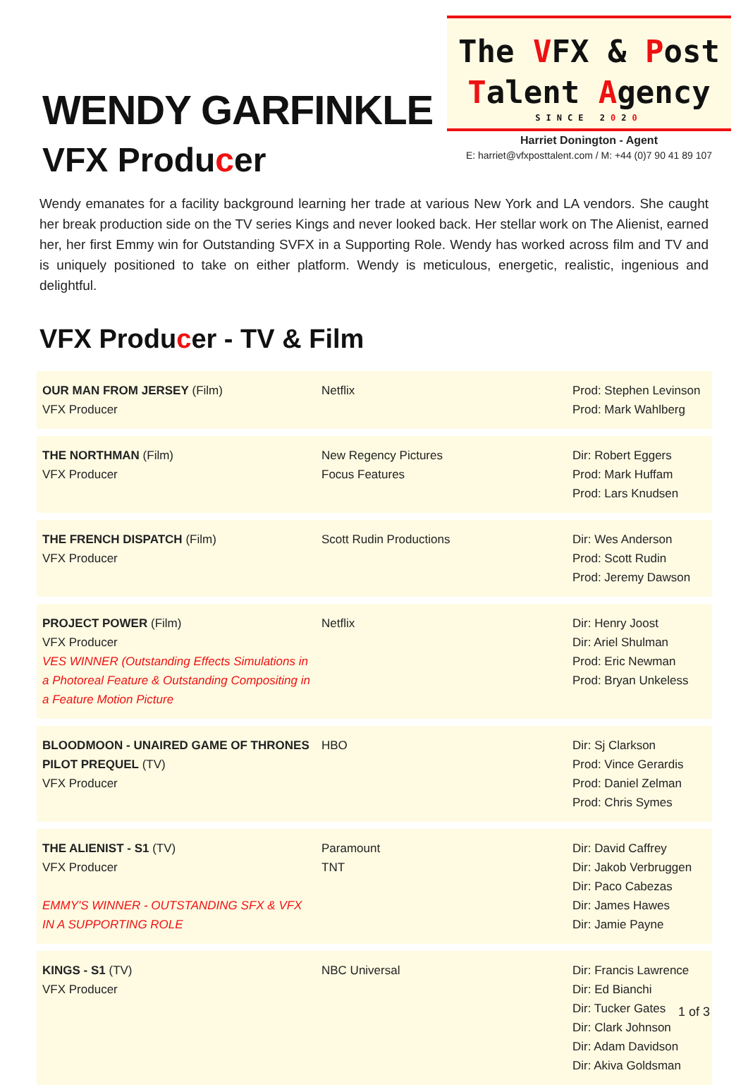WENDY GARFINKLE
VFX Producer
The VFX & Post
Talent Agency
SINCE 2020
Harriet Donington - Agent
E: harriet@vfxposttalent.com / M: +44 (0)7 90 41 89 107
Wendy emanates for a facility background learning her trade at various New York and LA vendors. She caught her break production side on the TV series Kings and never looked back. Her stellar work on The Alienist, earned her, her first Emmy win for Outstanding SVFX in a Supporting Role. Wendy has worked across film and TV and is uniquely positioned to take on either platform. Wendy is meticulous, energetic, realistic, ingenious and delightful.
VFX Producer - TV & Film
| OUR MAN FROM JERSEY (Film) VFX Producer | Netflix | Prod: Stephen Levinson Prod: Mark Wahlberg |
| THE NORTHMAN (Film) VFX Producer | New Regency Pictures Focus Features | Dir: Robert Eggers Prod: Mark Huffam Prod: Lars Knudsen |
| THE FRENCH DISPATCH (Film) VFX Producer | Scott Rudin Productions | Dir: Wes Anderson Prod: Scott Rudin Prod: Jeremy Dawson |
| PROJECT POWER (Film) VFX Producer VES WINNER (Outstanding Effects Simulations in a Photoreal Feature & Outstanding Compositing in a Feature Motion Picture | Netflix | Dir: Henry Joost Dir: Ariel Shulman Prod: Eric Newman Prod: Bryan Unkeless |
| BLOODMOON - UNAIRED GAME OF THRONES PILOT PREQUEL (TV) VFX Producer | HBO | Dir: Sj Clarkson Prod: Vince Gerardis Prod: Daniel Zelman Prod: Chris Symes |
| THE ALIENIST - S1 (TV) VFX Producer EMMY'S WINNER - OUTSTANDING SFX & VFX IN A SUPPORTING ROLE | Paramount TNT | Dir: David Caffrey Dir: Jakob Verbruggen Dir: Paco Cabezas Dir: James Hawes Dir: Jamie Payne |
| KINGS - S1 (TV) VFX Producer | NBC Universal | Dir: Francis Lawrence Dir: Ed Bianchi Dir: Tucker Gates Dir: Clark Johnson Dir: Adam Davidson Dir: Akiva Goldsman |
1 of 3